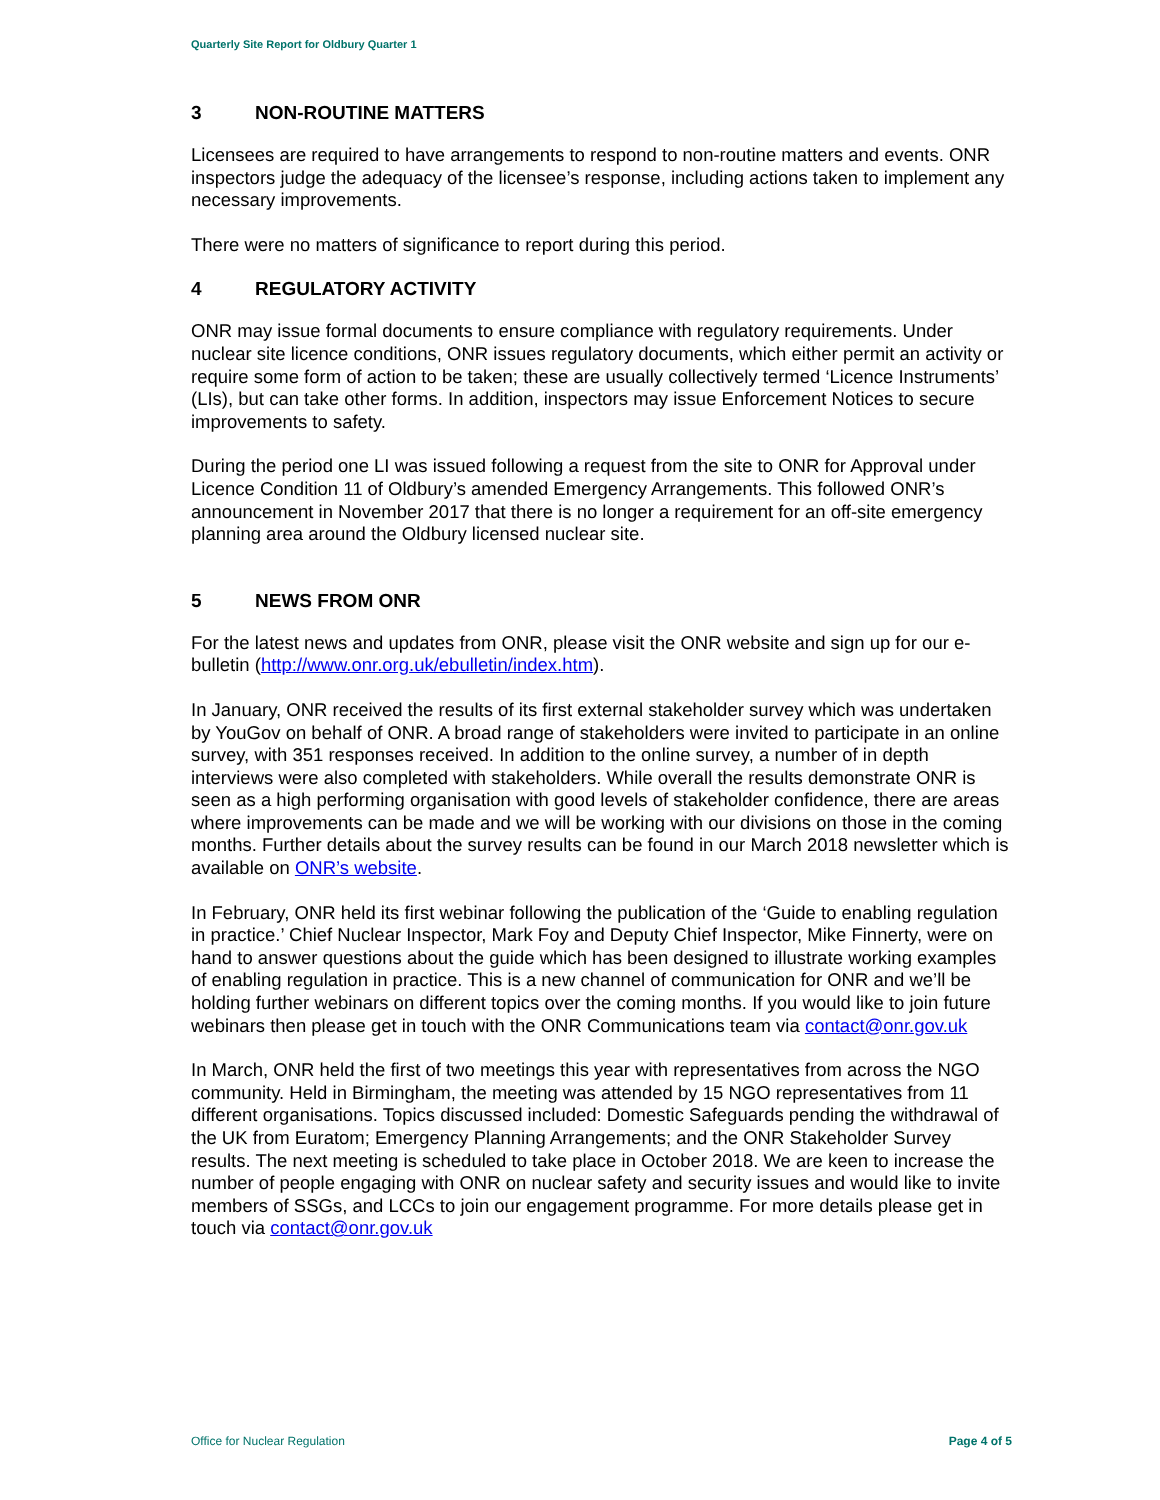Quarterly Site Report for Oldbury Quarter 1
3 NON-ROUTINE MATTERS
Licensees are required to have arrangements to respond to non-routine matters and events. ONR inspectors judge the adequacy of the licensee’s response, including actions taken to implement any necessary improvements.
There were no matters of significance to report during this period.
4 REGULATORY ACTIVITY
ONR may issue formal documents to ensure compliance with regulatory requirements. Under nuclear site licence conditions, ONR issues regulatory documents, which either permit an activity or require some form of action to be taken; these are usually collectively termed ‘Licence Instruments’ (LIs), but can take other forms. In addition, inspectors may issue Enforcement Notices to secure improvements to safety.
During the period one LI was issued following a request from the site to ONR for Approval under Licence Condition 11 of Oldbury’s amended Emergency Arrangements. This followed ONR’s announcement in November 2017 that there is no longer a requirement for an off-site emergency planning area around the Oldbury licensed nuclear site.
5 NEWS FROM ONR
For the latest news and updates from ONR, please visit the ONR website and sign up for our e-bulletin (http://www.onr.org.uk/ebulletin/index.htm).
In January, ONR received the results of its first external stakeholder survey which was undertaken by YouGov on behalf of ONR. A broad range of stakeholders were invited to participate in an online survey, with 351 responses received. In addition to the online survey, a number of in depth interviews were also completed with stakeholders. While overall the results demonstrate ONR is seen as a high performing organisation with good levels of stakeholder confidence, there are areas where improvements can be made and we will be working with our divisions on those in the coming months. Further details about the survey results can be found in our March 2018 newsletter which is available on ONR’s website.
In February, ONR held its first webinar following the publication of the ‘Guide to enabling regulation in practice.’ Chief Nuclear Inspector, Mark Foy and Deputy Chief Inspector, Mike Finnerty, were on hand to answer questions about the guide which has been designed to illustrate working examples of enabling regulation in practice. This is a new channel of communication for ONR and we’ll be holding further webinars on different topics over the coming months. If you would like to join future webinars then please get in touch with the ONR Communications team via contact@onr.gov.uk
In March, ONR held the first of two meetings this year with representatives from across the NGO community. Held in Birmingham, the meeting was attended by 15 NGO representatives from 11 different organisations. Topics discussed included: Domestic Safeguards pending the withdrawal of the UK from Euratom; Emergency Planning Arrangements; and the ONR Stakeholder Survey results. The next meeting is scheduled to take place in October 2018. We are keen to increase the number of people engaging with ONR on nuclear safety and security issues and would like to invite members of SSGs, and LCCs to join our engagement programme. For more details please get in touch via contact@onr.gov.uk
Office for Nuclear Regulation Page 4 of 5